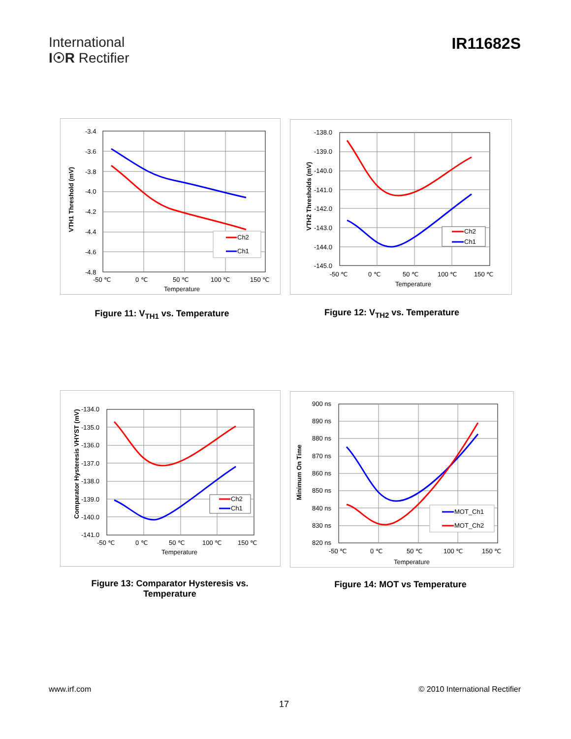International
I☉R Rectifier
IR11682S
Ch2
Ch1
-3.4
-3.6
-3.8
-4.0
-4.2
-4.4
-4.6
-4.8
-50 ℃
0 ℃
50 ℃
100 ℃
150 ℃
Temperature
VTH1 Threshold (mV)
Figure 11: V<sub>TH1</sub> vs. Temperature
Ch2
Ch1
-138.0
-139.0
-140.0
-141.0
-142.0
-143.0
-144.0
-145.0
-50 ℃
0 ℃
50 ℃
100 ℃
150 ℃
Temperature
VTH2 Thresholds (mV)
Figure 12: V<sub>TH2</sub> vs. Temperature
Ch2
Ch1
-134.0
-135.0
-136.0
-137.0
-138.0
-139.0
-140.0
-141.0
-50 ℃
0 ℃
50 ℃
100 ℃
150 ℃
Temperature
Comparator Hysteresis VHYST (mV)
Figure 13: Comparator Hysteresis vs.
Temperature
MOT_Ch1
MOT_Ch2
900 ns
890 ns
880 ns
870 ns
860 ns
850 ns
840 ns
830 ns
820 ns
-50 ℃
0 ℃
50 ℃
100 ℃
150 ℃
Temperature
Minimum On Time
Figure 14: MOT vs Temperature
www.irf.com © 2010 International Rectifier
17